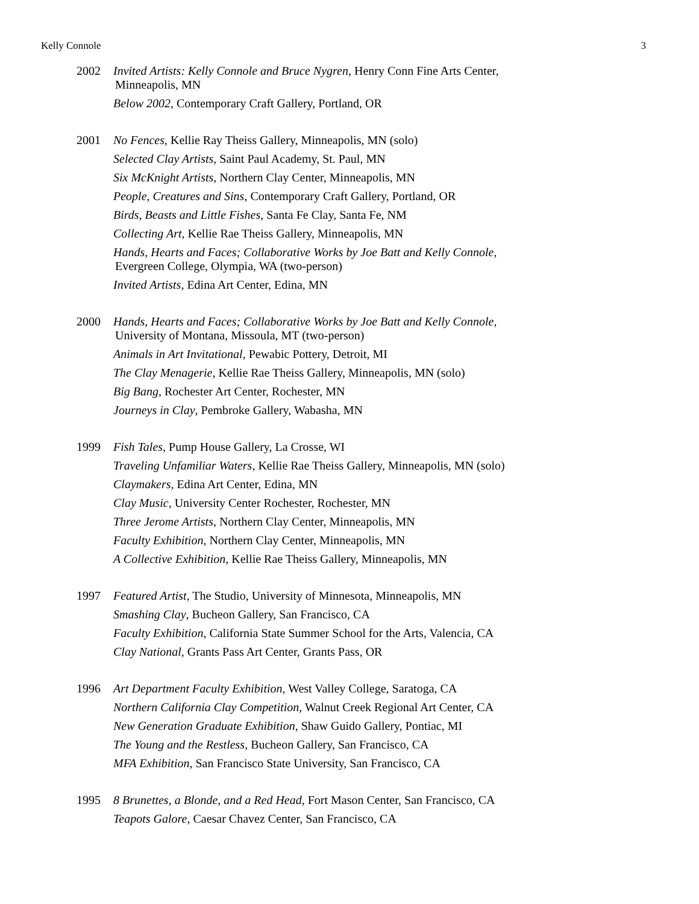Kelly Connole 3
2002
Invited Artists: Kelly Connole and Bruce Nygren, Henry Conn Fine Arts Center,
Minneapolis, MN
Below 2002, Contemporary Craft Gallery, Portland, OR
2001
No Fences, Kellie Ray Theiss Gallery, Minneapolis, MN (solo)
Selected Clay Artists, Saint Paul Academy, St. Paul, MN
Six McKnight Artists, Northern Clay Center, Minneapolis, MN
People, Creatures and Sins, Contemporary Craft Gallery, Portland, OR
Birds, Beasts and Little Fishes, Santa Fe Clay, Santa Fe, NM
Collecting Art, Kellie Rae Theiss Gallery, Minneapolis, MN
Hands, Hearts and Faces; Collaborative Works by Joe Batt and Kelly Connole,
Evergreen College, Olympia, WA (two-person)
Invited Artists, Edina Art Center, Edina, MN
2000
Hands, Hearts and Faces; Collaborative Works by Joe Batt and Kelly Connole,
University of Montana, Missoula, MT (two-person)
Animals in Art Invitational, Pewabic Pottery, Detroit, MI
The Clay Menagerie, Kellie Rae Theiss Gallery, Minneapolis, MN (solo)
Big Bang, Rochester Art Center, Rochester, MN
Journeys in Clay, Pembroke Gallery, Wabasha, MN
1999
Fish Tales, Pump House Gallery, La Crosse, WI
Traveling Unfamiliar Waters, Kellie Rae Theiss Gallery, Minneapolis, MN (solo)
Claymakers, Edina Art Center, Edina, MN
Clay Music, University Center Rochester, Rochester, MN
Three Jerome Artists, Northern Clay Center, Minneapolis, MN
Faculty Exhibition, Northern Clay Center, Minneapolis, MN
A Collective Exhibition, Kellie Rae Theiss Gallery, Minneapolis, MN
1997
Featured Artist, The Studio, University of Minnesota, Minneapolis, MN
Smashing Clay, Bucheon Gallery, San Francisco, CA
Faculty Exhibition, California State Summer School for the Arts, Valencia, CA
Clay National, Grants Pass Art Center, Grants Pass, OR
1996
Art Department Faculty Exhibition, West Valley College, Saratoga, CA
Northern California Clay Competition, Walnut Creek Regional Art Center, CA
New Generation Graduate Exhibition, Shaw Guido Gallery, Pontiac, MI
The Young and the Restless, Bucheon Gallery, San Francisco, CA
MFA Exhibition, San Francisco State University, San Francisco, CA
1995
8 Brunettes, a Blonde, and a Red Head, Fort Mason Center, San Francisco, CA
Teapots Galore, Caesar Chavez Center, San Francisco, CA